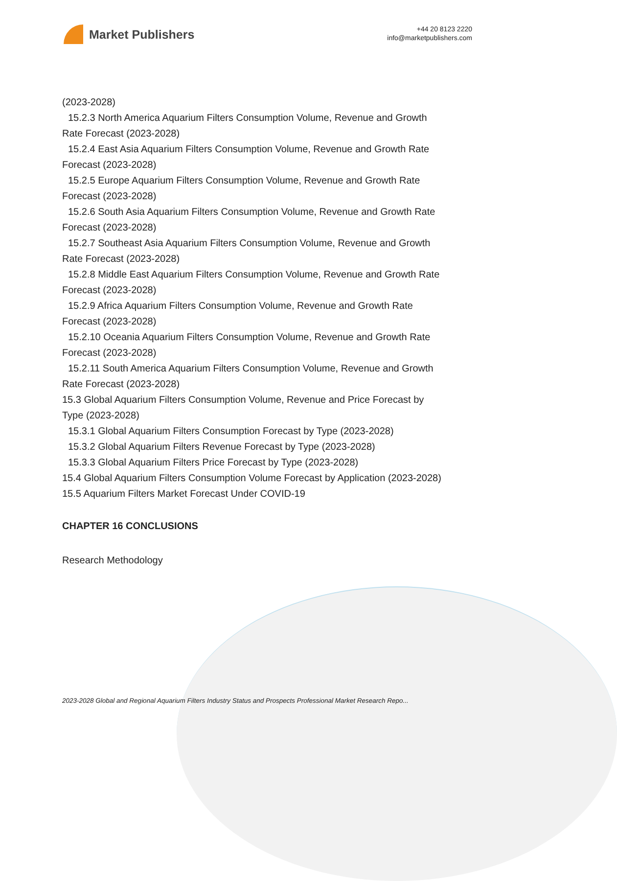Market Publishers
+44 20 8123 2220
info@marketpublishers.com
(2023-2028)
15.2.3 North America Aquarium Filters Consumption Volume, Revenue and Growth
Rate Forecast (2023-2028)
15.2.4 East Asia Aquarium Filters Consumption Volume, Revenue and Growth Rate
Forecast (2023-2028)
15.2.5 Europe Aquarium Filters Consumption Volume, Revenue and Growth Rate
Forecast (2023-2028)
15.2.6 South Asia Aquarium Filters Consumption Volume, Revenue and Growth Rate
Forecast (2023-2028)
15.2.7 Southeast Asia Aquarium Filters Consumption Volume, Revenue and Growth
Rate Forecast (2023-2028)
15.2.8 Middle East Aquarium Filters Consumption Volume, Revenue and Growth Rate
Forecast (2023-2028)
15.2.9 Africa Aquarium Filters Consumption Volume, Revenue and Growth Rate
Forecast (2023-2028)
15.2.10 Oceania Aquarium Filters Consumption Volume, Revenue and Growth Rate
Forecast (2023-2028)
15.2.11 South America Aquarium Filters Consumption Volume, Revenue and Growth
Rate Forecast (2023-2028)
15.3 Global Aquarium Filters Consumption Volume, Revenue and Price Forecast by
Type (2023-2028)
15.3.1 Global Aquarium Filters Consumption Forecast by Type (2023-2028)
15.3.2 Global Aquarium Filters Revenue Forecast by Type (2023-2028)
15.3.3 Global Aquarium Filters Price Forecast by Type (2023-2028)
15.4 Global Aquarium Filters Consumption Volume Forecast by Application (2023-2028)
15.5 Aquarium Filters Market Forecast Under COVID-19
CHAPTER 16 CONCLUSIONS
Research Methodology
2023-2028 Global and Regional Aquarium Filters Industry Status and Prospects Professional Market Research Repo...